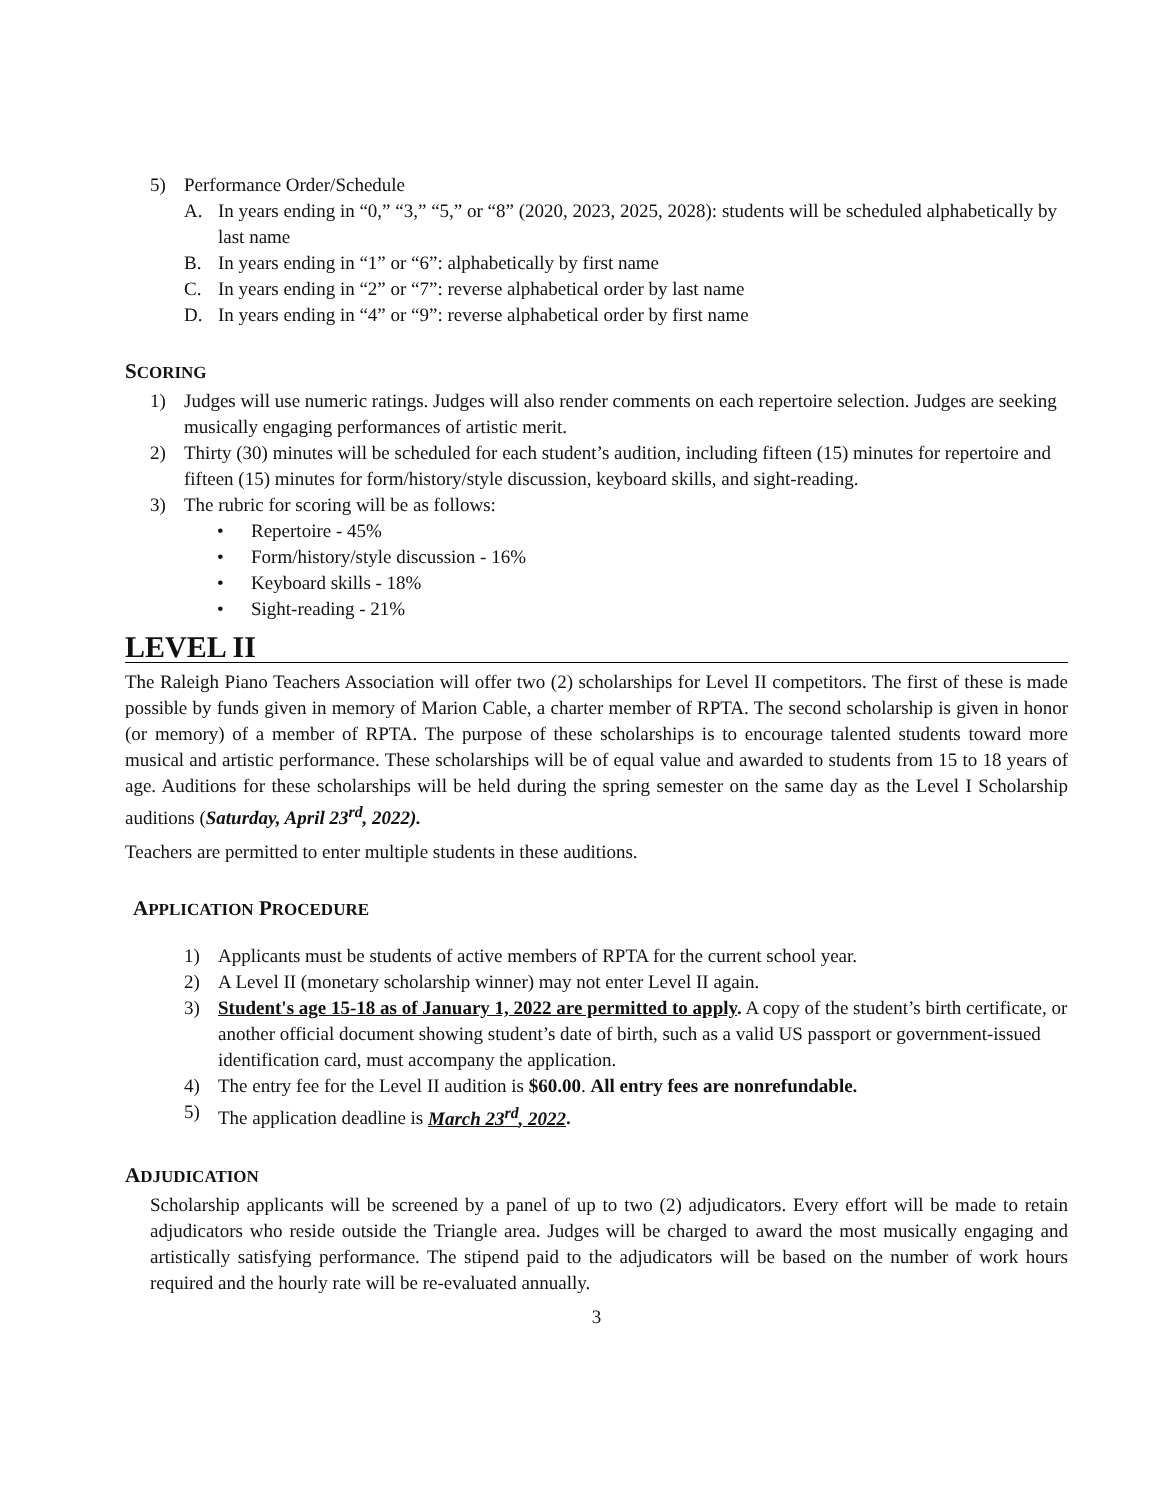5) Performance Order/Schedule
A. In years ending in “0,” “3,” “5,” or “8” (2020, 2023, 2025, 2028): students will be scheduled alphabetically by last name
B. In years ending in “1” or “6”: alphabetically by first name
C. In years ending in “2” or “7”: reverse alphabetical order by last name
D. In years ending in “4” or “9”: reverse alphabetical order by first name
SCORING
1) Judges will use numeric ratings. Judges will also render comments on each repertoire selection. Judges are seeking musically engaging performances of artistic merit.
2) Thirty (30) minutes will be scheduled for each student’s audition, including fifteen (15) minutes for repertoire and fifteen (15) minutes for form/history/style discussion, keyboard skills, and sight-reading.
3) The rubric for scoring will be as follows:
• Repertoire - 45%
• Form/history/style discussion - 16%
• Keyboard skills - 18%
• Sight-reading - 21%
LEVEL II
The Raleigh Piano Teachers Association will offer two (2) scholarships for Level II competitors. The first of these is made possible by funds given in memory of Marion Cable, a charter member of RPTA. The second scholarship is given in honor (or memory) of a member of RPTA. The purpose of these scholarships is to encourage talented students toward more musical and artistic performance. These scholarships will be of equal value and awarded to students from 15 to 18 years of age. Auditions for these scholarships will be held during the spring semester on the same day as the Level I Scholarship auditions (Saturday, April 23<sup>rd</sup>, 2022).
Teachers are permitted to enter multiple students in these auditions.
APPLICATION PROCEDURE
1) Applicants must be students of active members of RPTA for the current school year.
2) A Level II (monetary scholarship winner) may not enter Level II again.
3) Student's age 15-18 as of January 1, 2022 are permitted to apply. A copy of the student’s birth certificate, or another official document showing student’s date of birth, such as a valid US passport or government-issued identification card, must accompany the application.
4) The entry fee for the Level II audition is $60.00. All entry fees are nonrefundable.
5) The application deadline is March 23<sup>rd</sup>, 2022.
ADJUDICATION
Scholarship applicants will be screened by a panel of up to two (2) adjudicators. Every effort will be made to retain adjudicators who reside outside the Triangle area. Judges will be charged to award the most musically engaging and artistically satisfying performance. The stipend paid to the adjudicators will be based on the number of work hours required and the hourly rate will be re-evaluated annually.
3